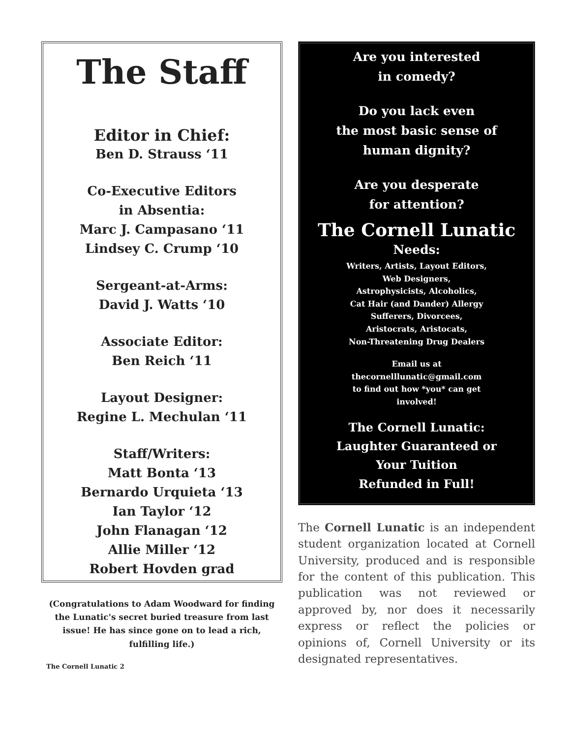The Staff
Editor in Chief:
Ben D. Strauss ‘11
Co-Executive Editors
in Absentia:
Marc J. Campasano ‘11
Lindsey C. Crump ‘10
Sergeant-at-Arms:
David J. Watts ‘10
Associate Editor:
Ben Reich ‘11
Layout Designer:
Regine L. Mechulan ‘11
Staff/Writers:
Matt Bonta ‘13
Bernardo Urquieta ‘13
Ian Taylor ‘12
John Flanagan ‘12
Allie Miller ‘12
Robert Hovden grad
(Congratulations to Adam Woodward for finding the Lunatic's secret buried treasure from last issue! He has since gone on to lead a rich, fulfilling life.)
The Cornell Lunatic 2
Are you interested
in comedy?
Do you lack even
the most basic sense of
human dignity?
Are you desperate
for attention?
The Cornell Lunatic
Needs:
Writers, Artists, Layout Editors,
Web Designers,
Astrophysicists, Alcoholics,
Cat Hair (and Dander) Allergy
Sufferers, Divorcees,
Aristocrats, Aristocats,
Non-Threatening Drug Dealers
Email us at
thecornelllunatic@gmail.com
to find out how *you* can get
involved!
The Cornell Lunatic:
Laughter Guaranteed or
Your Tuition
Refunded in Full!
The Cornell Lunatic is an independent student organization located at Cornell University, produced and is responsible for the content of this publication. This publication was not reviewed or approved by, nor does it necessarily express or reflect the policies or opinions of, Cornell University or its designated representatives.